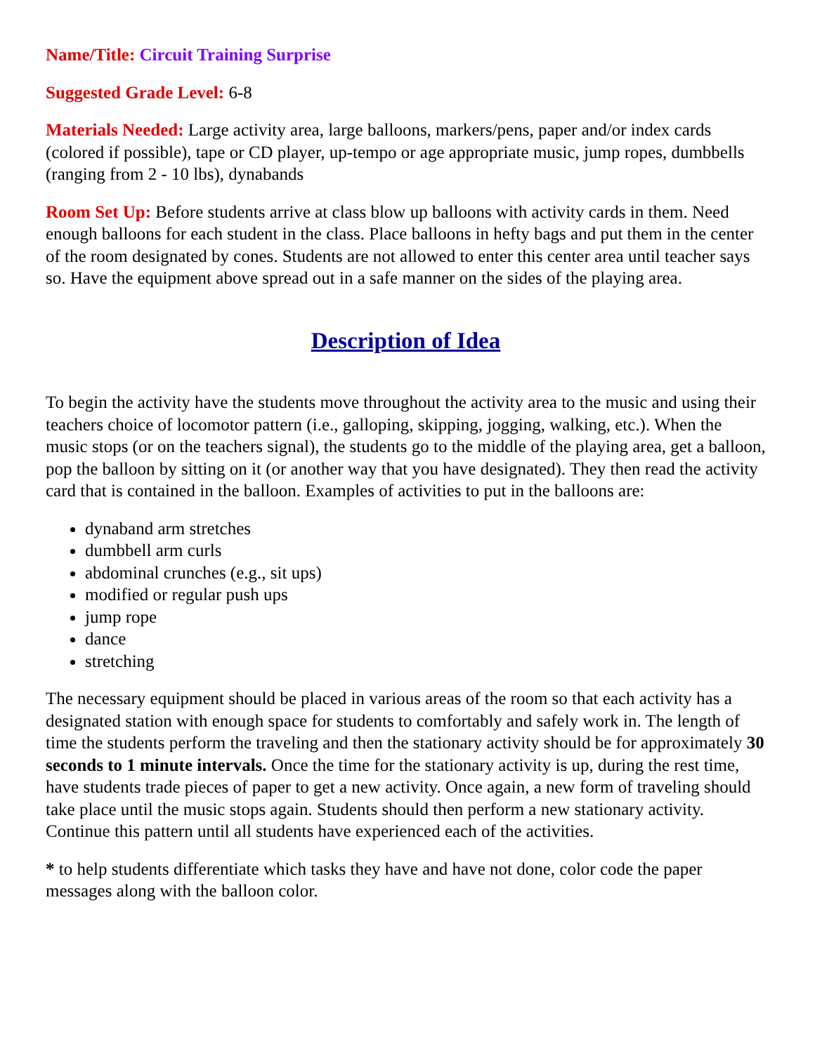Name/Title: Circuit Training Surprise
Suggested Grade Level: 6-8
Materials Needed: Large activity area, large balloons, markers/pens, paper and/or index cards (colored if possible), tape or CD player, up-tempo or age appropriate music, jump ropes, dumbbells (ranging from 2 - 10 lbs), dynabands
Room Set Up: Before students arrive at class blow up balloons with activity cards in them. Need enough balloons for each student in the class. Place balloons in hefty bags and put them in the center of the room designated by cones. Students are not allowed to enter this center area until teacher says so. Have the equipment above spread out in a safe manner on the sides of the playing area.
Description of Idea
To begin the activity have the students move throughout the activity area to the music and using their teachers choice of locomotor pattern (i.e., galloping, skipping, jogging, walking, etc.). When the music stops (or on the teachers signal), the students go to the middle of the playing area, get a balloon, pop the balloon by sitting on it (or another way that you have designated). They then read the activity card that is contained in the balloon. Examples of activities to put in the balloons are:
dynaband arm stretches
dumbbell arm curls
abdominal crunches (e.g., sit ups)
modified or regular push ups
jump rope
dance
stretching
The necessary equipment should be placed in various areas of the room so that each activity has a designated station with enough space for students to comfortably and safely work in. The length of time the students perform the traveling and then the stationary activity should be for approximately 30 seconds to 1 minute intervals. Once the time for the stationary activity is up, during the rest time, have students trade pieces of paper to get a new activity. Once again, a new form of traveling should take place until the music stops again. Students should then perform a new stationary activity. Continue this pattern until all students have experienced each of the activities.
* to help students differentiate which tasks they have and have not done, color code the paper messages along with the balloon color.